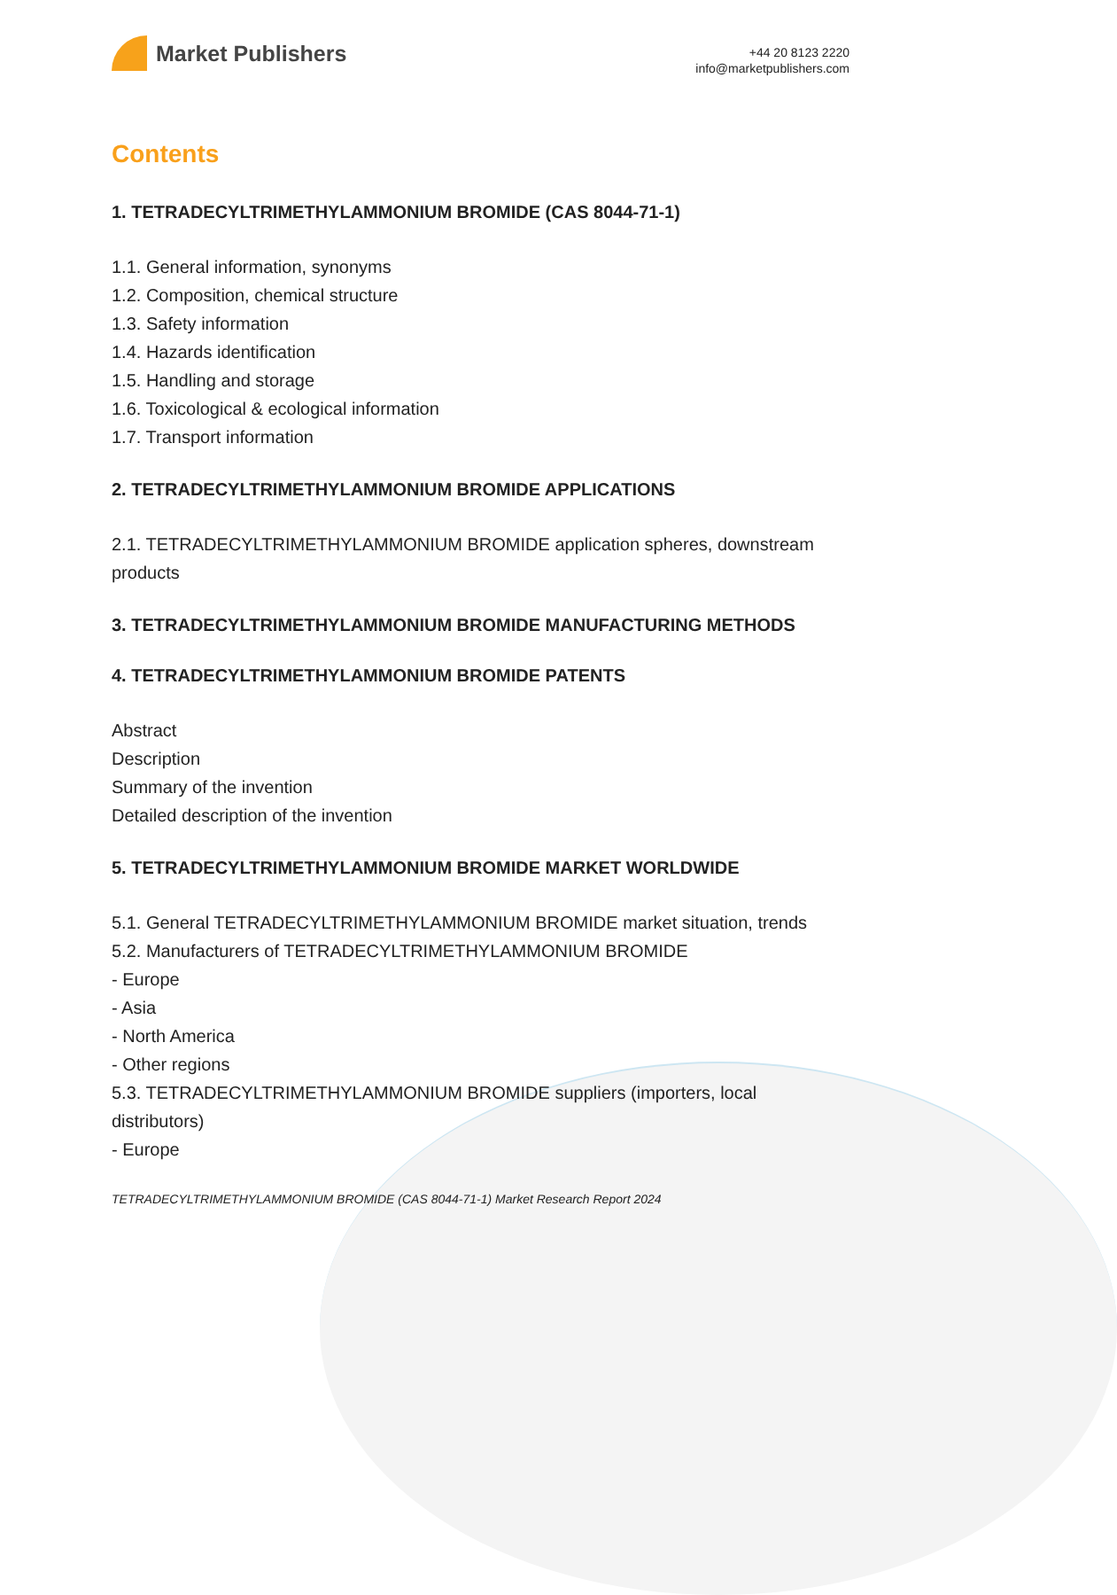Market Publishers
+44 20 8123 2220
info@marketpublishers.com
Contents
1. TETRADECYLTRIMETHYLAMMONIUM BROMIDE (CAS 8044-71-1)
1.1. General information, synonyms
1.2. Composition, chemical structure
1.3. Safety information
1.4. Hazards identification
1.5. Handling and storage
1.6. Toxicological & ecological information
1.7. Transport information
2. TETRADECYLTRIMETHYLAMMONIUM BROMIDE APPLICATIONS
2.1. TETRADECYLTRIMETHYLAMMONIUM BROMIDE application spheres, downstream products
3. TETRADECYLTRIMETHYLAMMONIUM BROMIDE MANUFACTURING METHODS
4. TETRADECYLTRIMETHYLAMMONIUM BROMIDE PATENTS
Abstract
Description
Summary of the invention
Detailed description of the invention
5. TETRADECYLTRIMETHYLAMMONIUM BROMIDE MARKET WORLDWIDE
5.1. General TETRADECYLTRIMETHYLAMMONIUM BROMIDE market situation, trends
5.2. Manufacturers of TETRADECYLTRIMETHYLAMMONIUM BROMIDE
- Europe
- Asia
- North America
- Other regions
5.3. TETRADECYLTRIMETHYLAMMONIUM BROMIDE suppliers (importers, local distributors)
- Europe
TETRADECYLTRIMETHYLAMMONIUM BROMIDE (CAS 8044-71-1) Market Research Report 2024